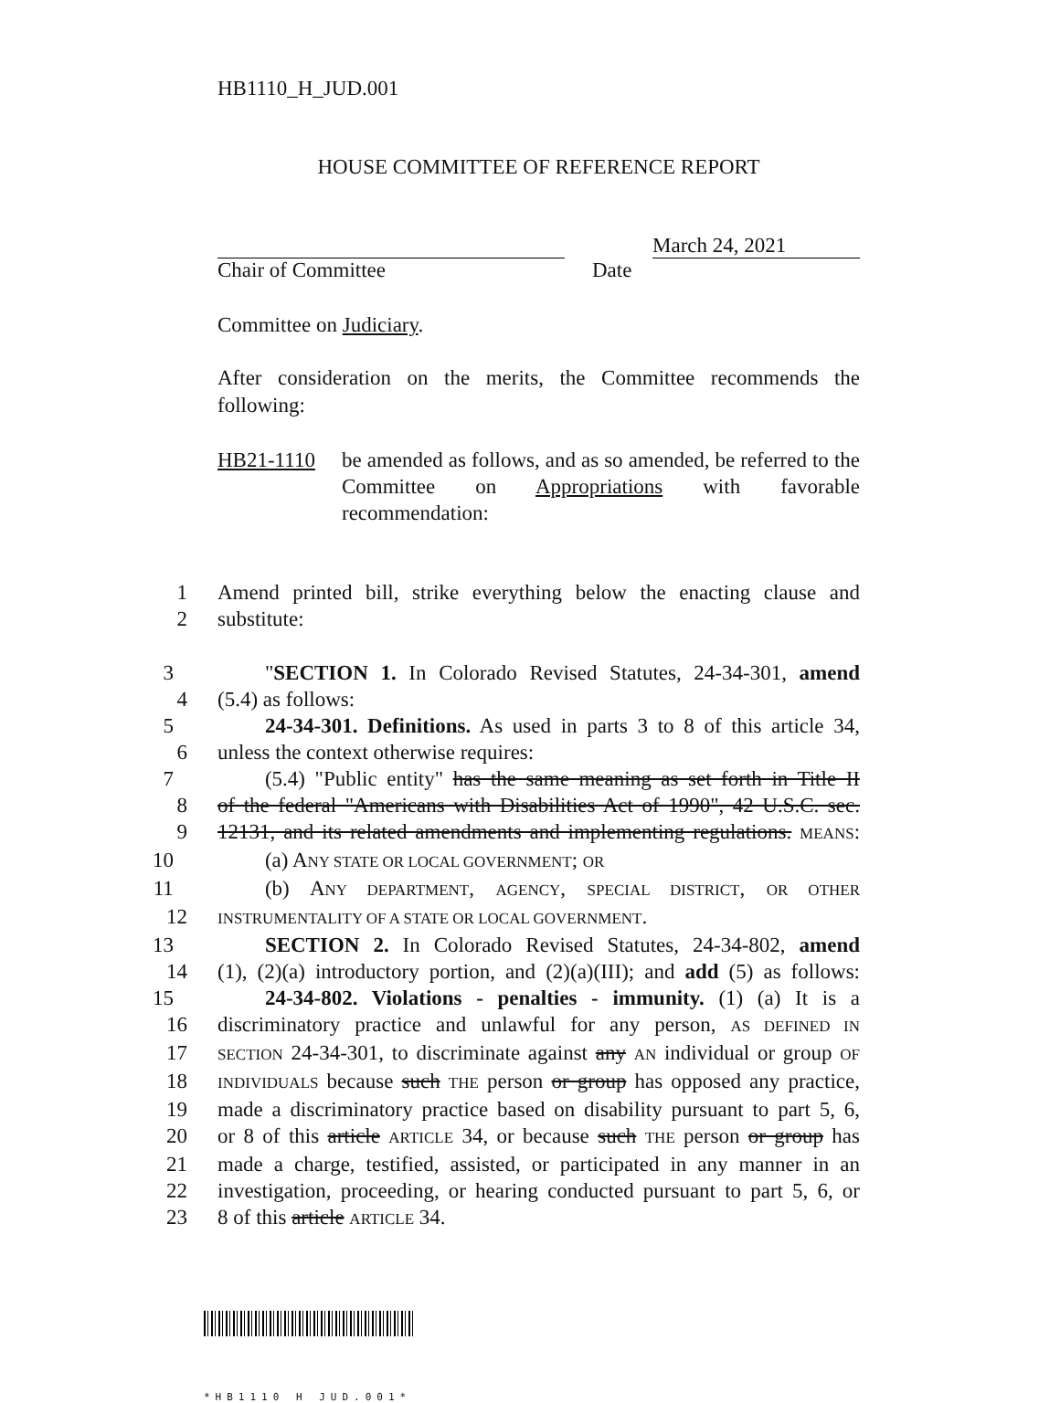HB1110_H_JUD.001
HOUSE COMMITTEE OF REFERENCE REPORT
March 24, 2021
Chair of Committee Date
Committee on Judiciary.
After consideration on the merits, the Committee recommends the following:
HB21-1110 be amended as follows, and as so amended, be referred to the Committee on Appropriations with favorable recommendation:
1 Amend printed bill, strike everything below the enacting clause and
2 substitute:
3 "SECTION 1. In Colorado Revised Statutes, 24-34-301, amend
4 (5.4) as follows:
5 24-34-301. Definitions. As used in parts 3 to 8 of this article 34,
6 unless the context otherwise requires:
7 (5.4) "Public entity" has the same meaning as set forth in Title II
8 of the federal "Americans with Disabilities Act of 1990", 42 U.S.C. sec.
9 12131, and its related amendments and implementing regulations. MEANS:
10 (a) ANY STATE OR LOCAL GOVERNMENT; OR
11 (b) ANY DEPARTMENT, AGENCY, SPECIAL DISTRICT, OR OTHER
12 INSTRUMENTALITY OF A STATE OR LOCAL GOVERNMENT.
13 SECTION 2. In Colorado Revised Statutes, 24-34-802, amend
14 (1), (2)(a) introductory portion, and (2)(a)(III); and add (5) as follows:
15 24-34-802. Violations - penalties - immunity. (1) (a) It is a
16 discriminatory practice and unlawful for any person, AS DEFINED IN
17 SECTION 24-34-301, to discriminate against any AN individual or group OF
18 INDIVIDUALS because such THE person or group has opposed any practice,
19 made a discriminatory practice based on disability pursuant to part 5, 6,
20 or 8 of this article ARTICLE 34, or because such THE person or group has
21 made a charge, testified, assisted, or participated in any manner in an
22 investigation, proceeding, or hearing conducted pursuant to part 5, 6, or
23 8 of this article ARTICLE 34.
*HB1110 H JUD.001*